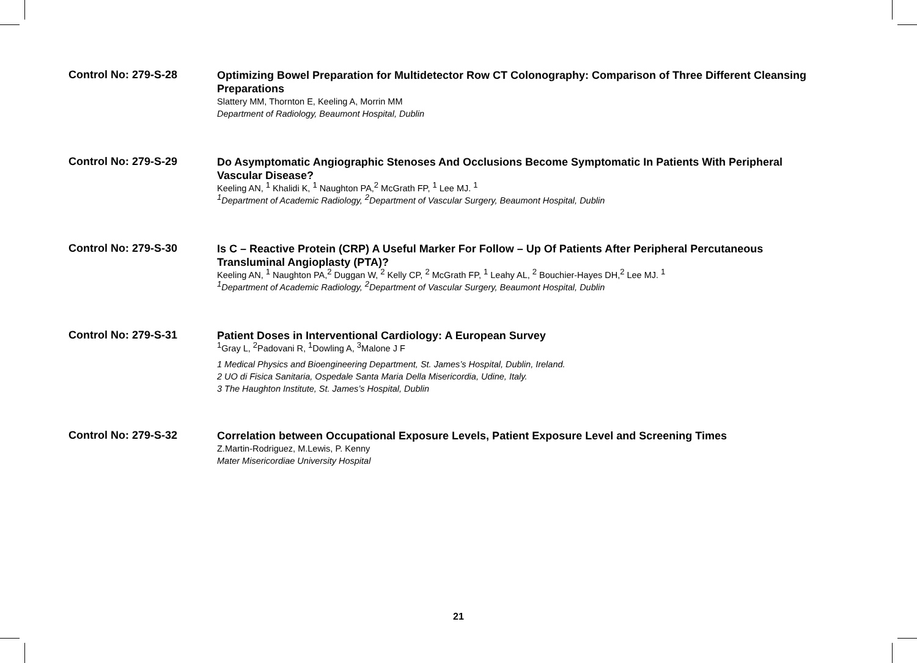Control No: 279-S-28
Optimizing Bowel Preparation for Multidetector Row CT Colonography: Comparison of Three Different Cleansing Preparations
Slattery MM, Thornton E, Keeling A, Morrin MM
Department of Radiology, Beaumont Hospital, Dublin
Control No: 279-S-29
Do Asymptomatic Angiographic Stenoses And Occlusions Become Symptomatic In Patients With Peripheral Vascular Disease?
Keeling AN, <sup>1</sup> Khalidi K, <sup>1</sup> Naughton PA,<sup>2</sup> McGrath FP, <sup>1</sup> Lee MJ. <sup>1</sup>
<sup>1</sup> Department of Academic Radiology, <sup>2</sup>Department of Vascular Surgery, Beaumont Hospital, Dublin
Control No: 279-S-30
Is C – Reactive Protein (CRP) A Useful Marker For Follow – Up Of Patients After Peripheral Percutaneous Transluminal Angioplasty (PTA)?
Keeling AN, <sup>1</sup> Naughton PA,<sup>2</sup> Duggan W, <sup>2</sup> Kelly CP, <sup>2</sup> McGrath FP, <sup>1</sup> Leahy AL, <sup>2</sup> Bouchier-Hayes DH,<sup>2</sup> Lee MJ. <sup>1</sup>
<sup>1</sup> Department of Academic Radiology, <sup>2</sup>Department of Vascular Surgery, Beaumont Hospital, Dublin
Control No: 279-S-31
Patient Doses in Interventional Cardiology: A European Survey
<sup>1</sup> Gray L, <sup>2</sup>Padovani R, <sup>1</sup>Dowling A, <sup>3</sup>Malone J F
1 Medical Physics and Bioengineering Department, St. James’s Hospital, Dublin, Ireland.
2 UO di Fisica Sanitaria, Ospedale Santa Maria Della Misericordia, Udine, Italy.
3 The Haughton Institute, St. James’s Hospital, Dublin
Control No: 279-S-32
Correlation between Occupational Exposure Levels, Patient Exposure Level and Screening Times
Z.Martin-Rodriguez, M.Lewis, P. Kenny
Mater Misericordiae University Hospital
21